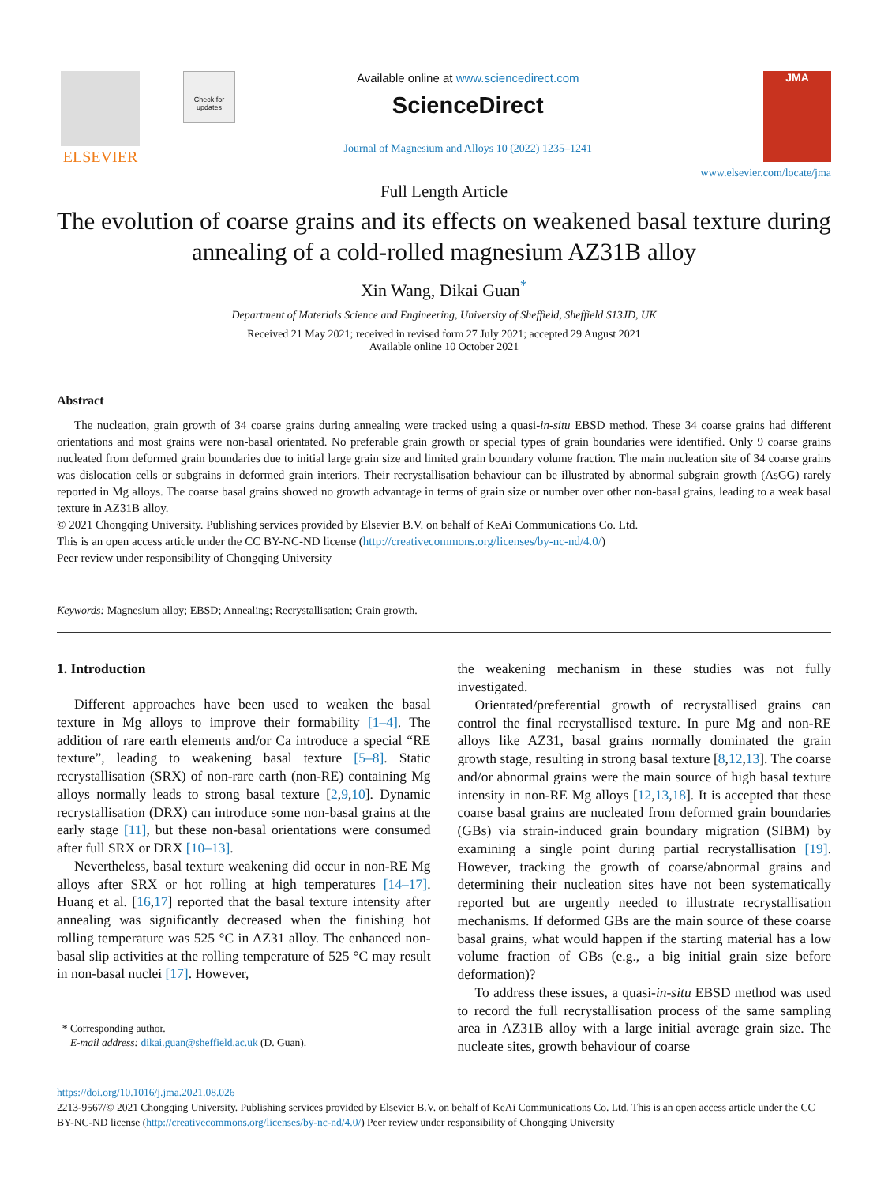ELSEVIER
Check for updates
Available online at www.sciencedirect.com
ScienceDirect
Journal of Magnesium and Alloys 10 (2022) 1235–1241
JMA
www.elsevier.com/locate/jma
Full Length Article
The evolution of coarse grains and its effects on weakened basal texture during annealing of a cold-rolled magnesium AZ31B alloy
Xin Wang, Dikai Guan<sup>*</sup>
Department of Materials Science and Engineering, University of Sheffield, Sheffield S13JD, UK
Received 21 May 2021; received in revised form 27 July 2021; accepted 29 August 2021
Available online 10 October 2021
Abstract
The nucleation, grain growth of 34 coarse grains during annealing were tracked using a quasi-in-situ EBSD method. These 34 coarse grains had different orientations and most grains were non-basal orientated. No preferable grain growth or special types of grain boundaries were identified. Only 9 coarse grains nucleated from deformed grain boundaries due to initial large grain size and limited grain boundary volume fraction. The main nucleation site of 34 coarse grains was dislocation cells or subgrains in deformed grain interiors. Their recrystallisation behaviour can be illustrated by abnormal subgrain growth (AsGG) rarely reported in Mg alloys. The coarse basal grains showed no growth advantage in terms of grain size or number over other non-basal grains, leading to a weak basal texture in AZ31B alloy.
© 2021 Chongqing University. Publishing services provided by Elsevier B.V. on behalf of KeAi Communications Co. Ltd.
This is an open access article under the CC BY-NC-ND license (http://creativecommons.org/licenses/by-nc-nd/4.0/)
Peer review under responsibility of Chongqing University
Keywords: Magnesium alloy; EBSD; Annealing; Recrystallisation; Grain growth.
1. Introduction
Different approaches have been used to weaken the basal texture in Mg alloys to improve their formability [1–4]. The addition of rare earth elements and/or Ca introduce a special “RE texture”, leading to weakening basal texture [5–8]. Static recrystallisation (SRX) of non-rare earth (non-RE) containing Mg alloys normally leads to strong basal texture [2,9,10]. Dynamic recrystallisation (DRX) can introduce some non-basal grains at the early stage [11], but these non-basal orientations were consumed after full SRX or DRX [10–13].
Nevertheless, basal texture weakening did occur in non-RE Mg alloys after SRX or hot rolling at high temperatures [14–17]. Huang et al. [16,17] reported that the basal texture intensity after annealing was significantly decreased when the finishing hot rolling temperature was 525 °C in AZ31 alloy. The enhanced non-basal slip activities at the rolling temperature of 525 °C may result in non-basal nuclei [17]. However,
* Corresponding author.
E-mail address: dikai.guan@sheffield.ac.uk (D. Guan).
the weakening mechanism in these studies was not fully investigated.
Orientated/preferential growth of recrystallised grains can control the final recrystallised texture. In pure Mg and non-RE alloys like AZ31, basal grains normally dominated the grain growth stage, resulting in strong basal texture [8,12,13]. The coarse and/or abnormal grains were the main source of high basal texture intensity in non-RE Mg alloys [12,13,18]. It is accepted that these coarse basal grains are nucleated from deformed grain boundaries (GBs) via strain-induced grain boundary migration (SIBM) by examining a single point during partial recrystallisation [19]. However, tracking the growth of coarse/abnormal grains and determining their nucleation sites have not been systematically reported but are urgently needed to illustrate recrystallisation mechanisms. If deformed GBs are the main source of these coarse basal grains, what would happen if the starting material has a low volume fraction of GBs (e.g., a big initial grain size before deformation)?
To address these issues, a quasi-in-situ EBSD method was used to record the full recrystallisation process of the same sampling area in AZ31B alloy with a large initial average grain size. The nucleate sites, growth behaviour of coarse
https://doi.org/10.1016/j.jma.2021.08.026
2213-9567/© 2021 Chongqing University. Publishing services provided by Elsevier B.V. on behalf of KeAi Communications Co. Ltd. This is an open access article under the CC BY-NC-ND license (http://creativecommons.org/licenses/by-nc-nd/4.0/) Peer review under responsibility of Chongqing University